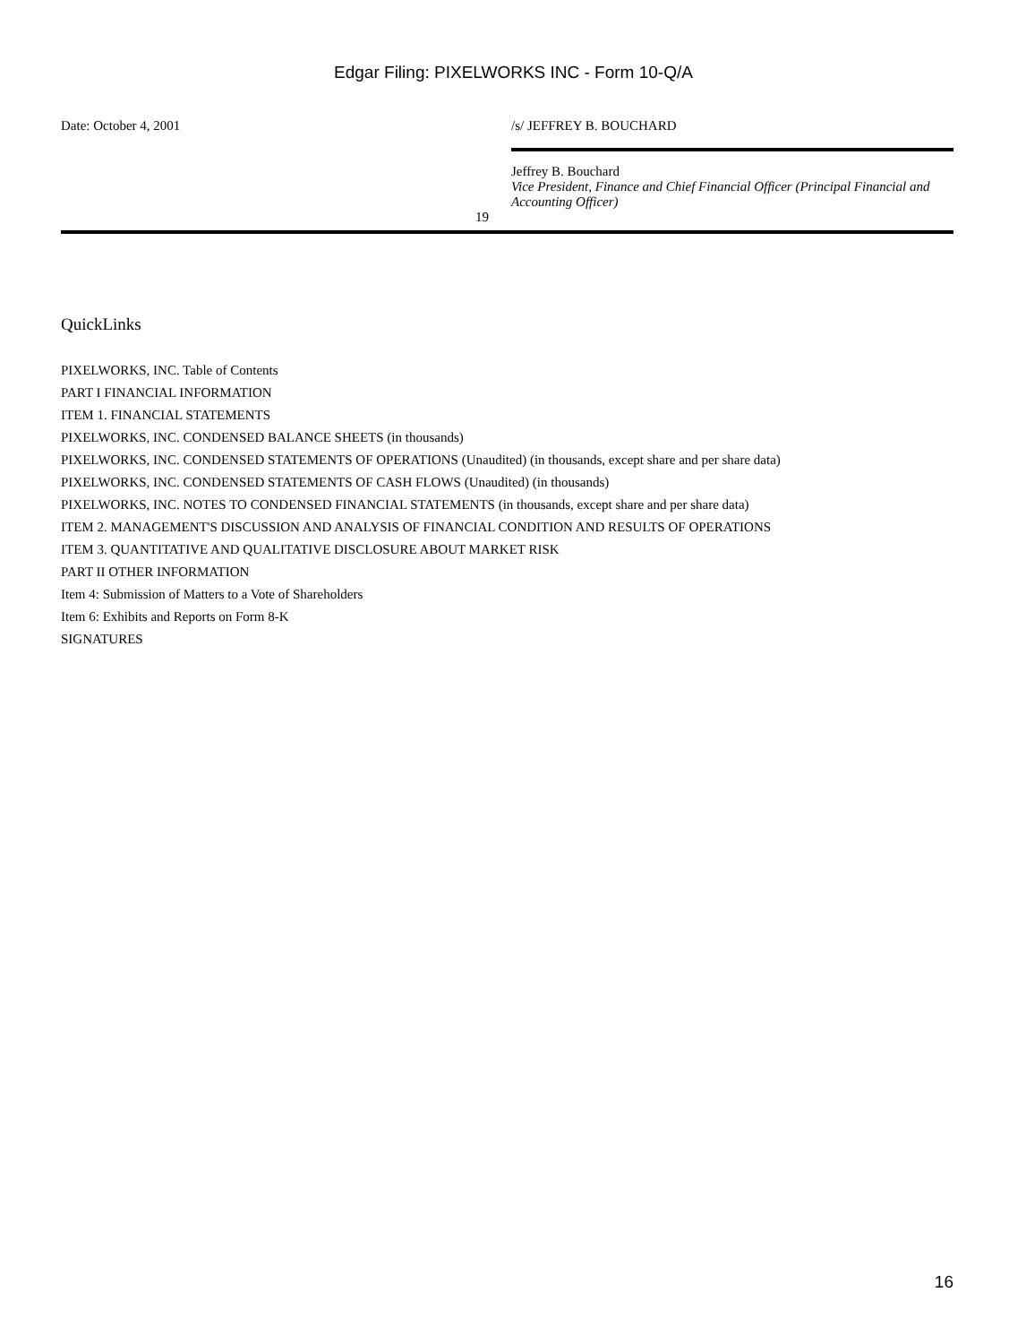Edgar Filing: PIXELWORKS INC - Form 10-Q/A
Date: October 4, 2001 /s/ JEFFREY B. BOUCHARD
Jeffrey B. Bouchard
Vice President, Finance and Chief Financial Officer (Principal Financial and Accounting Officer)
19
QuickLinks
PIXELWORKS, INC. Table of Contents
PART I FINANCIAL INFORMATION
ITEM 1. FINANCIAL STATEMENTS
PIXELWORKS, INC. CONDENSED BALANCE SHEETS (in thousands)
PIXELWORKS, INC. CONDENSED STATEMENTS OF OPERATIONS (Unaudited) (in thousands, except share and per share data)
PIXELWORKS, INC. CONDENSED STATEMENTS OF CASH FLOWS (Unaudited) (in thousands)
PIXELWORKS, INC. NOTES TO CONDENSED FINANCIAL STATEMENTS (in thousands, except share and per share data)
ITEM 2. MANAGEMENT'S DISCUSSION AND ANALYSIS OF FINANCIAL CONDITION AND RESULTS OF OPERATIONS
ITEM 3. QUANTITATIVE AND QUALITATIVE DISCLOSURE ABOUT MARKET RISK
PART II OTHER INFORMATION
Item 4: Submission of Matters to a Vote of Shareholders
Item 6: Exhibits and Reports on Form 8-K
SIGNATURES
16